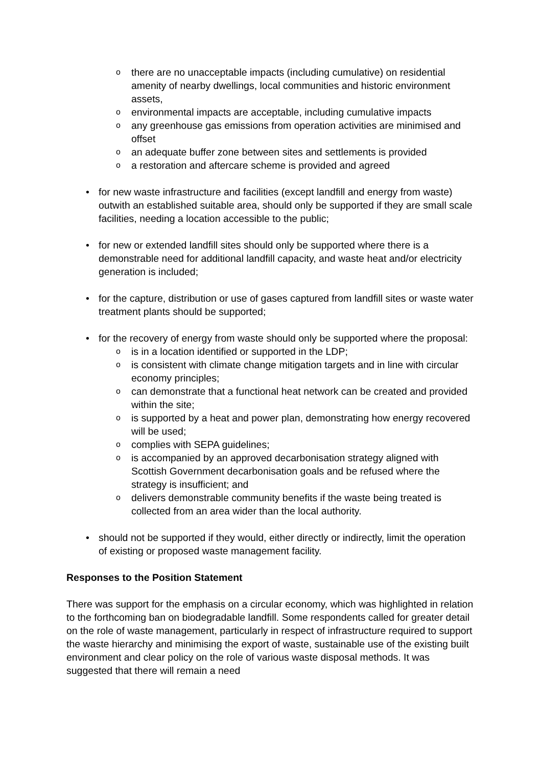o there are no unacceptable impacts (including cumulative) on residential amenity of nearby dwellings, local communities and historic environment assets,
o environmental impacts are acceptable, including cumulative impacts
o any greenhouse gas emissions from operation activities are minimised and offset
o an adequate buffer zone between sites and settlements is provided
o a restoration and aftercare scheme is provided and agreed
• for new waste infrastructure and facilities (except landfill and energy from waste) outwith an established suitable area, should only be supported if they are small scale facilities, needing a location accessible to the public;
• for new or extended landfill sites should only be supported where there is a demonstrable need for additional landfill capacity, and waste heat and/or electricity generation is included;
• for the capture, distribution or use of gases captured from landfill sites or waste water treatment plants should be supported;
• for the recovery of energy from waste should only be supported where the proposal:
o is in a location identified or supported in the LDP;
o is consistent with climate change mitigation targets and in line with circular economy principles;
o can demonstrate that a functional heat network can be created and provided within the site;
o is supported by a heat and power plan, demonstrating how energy recovered will be used;
o complies with SEPA guidelines;
o is accompanied by an approved decarbonisation strategy aligned with Scottish Government decarbonisation goals and be refused where the strategy is insufficient; and
o delivers demonstrable community benefits if the waste being treated is collected from an area wider than the local authority.
• should not be supported if they would, either directly or indirectly, limit the operation of existing or proposed waste management facility.
Responses to the Position Statement
There was support for the emphasis on a circular economy, which was highlighted in relation to the forthcoming ban on biodegradable landfill. Some respondents called for greater detail on the role of waste management, particularly in respect of infrastructure required to support the waste hierarchy and minimising the export of waste, sustainable use of the existing built environment and clear policy on the role of various waste disposal methods. It was suggested that there will remain a need